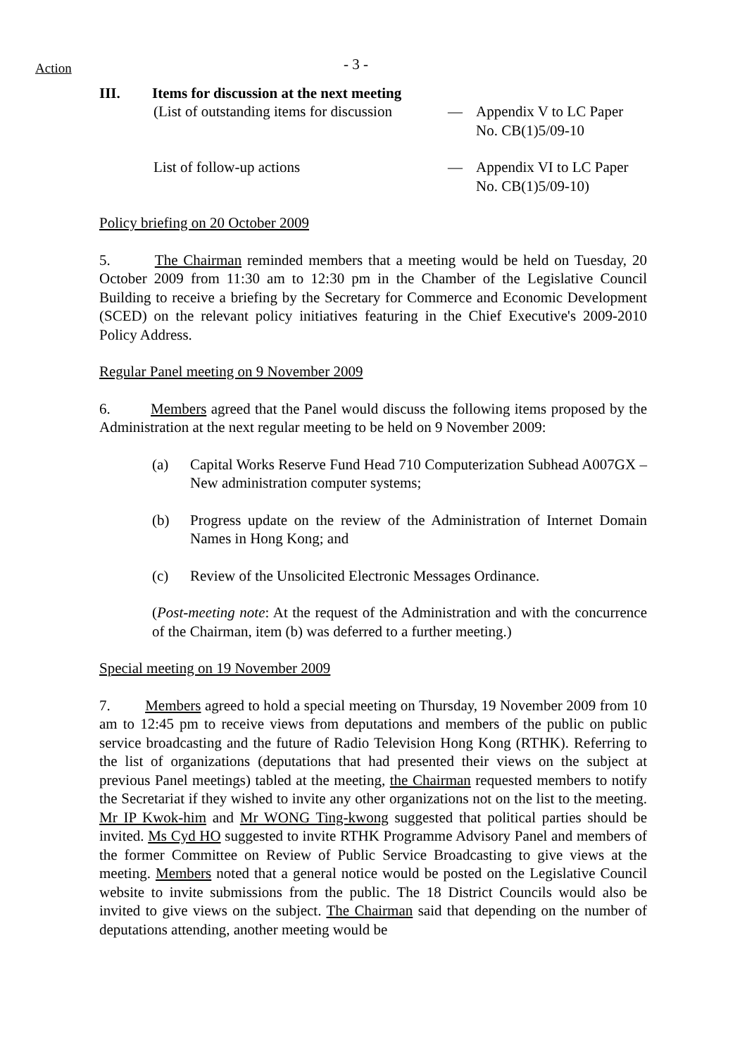Action
- 3 -
III. Items for discussion at the next meeting
(List of outstanding items for discussion
— Appendix V to LC Paper
No. CB(1)5/09-10
List of follow-up actions — Appendix VI to LC Paper
No. CB(1)5/09-10)
Policy briefing on 20 October 2009
5. The Chairman reminded members that a meeting would be held on Tuesday, 20 October 2009 from 11:30 am to 12:30 pm in the Chamber of the Legislative Council Building to receive a briefing by the Secretary for Commerce and Economic Development (SCED) on the relevant policy initiatives featuring in the Chief Executive's 2009-2010 Policy Address.
Regular Panel meeting on 9 November 2009
6. Members agreed that the Panel would discuss the following items proposed by the Administration at the next regular meeting to be held on 9 November 2009:
(a) Capital Works Reserve Fund Head 710 Computerization Subhead A007GX – New administration computer systems;
(b) Progress update on the review of the Administration of Internet Domain Names in Hong Kong; and
(c) Review of the Unsolicited Electronic Messages Ordinance.
(Post-meeting note: At the request of the Administration and with the concurrence of the Chairman, item (b) was deferred to a further meeting.)
Special meeting on 19 November 2009
7. Members agreed to hold a special meeting on Thursday, 19 November 2009 from 10 am to 12:45 pm to receive views from deputations and members of the public on public service broadcasting and the future of Radio Television Hong Kong (RTHK). Referring to the list of organizations (deputations that had presented their views on the subject at previous Panel meetings) tabled at the meeting, the Chairman requested members to notify the Secretariat if they wished to invite any other organizations not on the list to the meeting. Mr IP Kwok-him and Mr WONG Ting-kwong suggested that political parties should be invited. Ms Cyd HO suggested to invite RTHK Programme Advisory Panel and members of the former Committee on Review of Public Service Broadcasting to give views at the meeting. Members noted that a general notice would be posted on the Legislative Council website to invite submissions from the public. The 18 District Councils would also be invited to give views on the subject. The Chairman said that depending on the number of deputations attending, another meeting would be